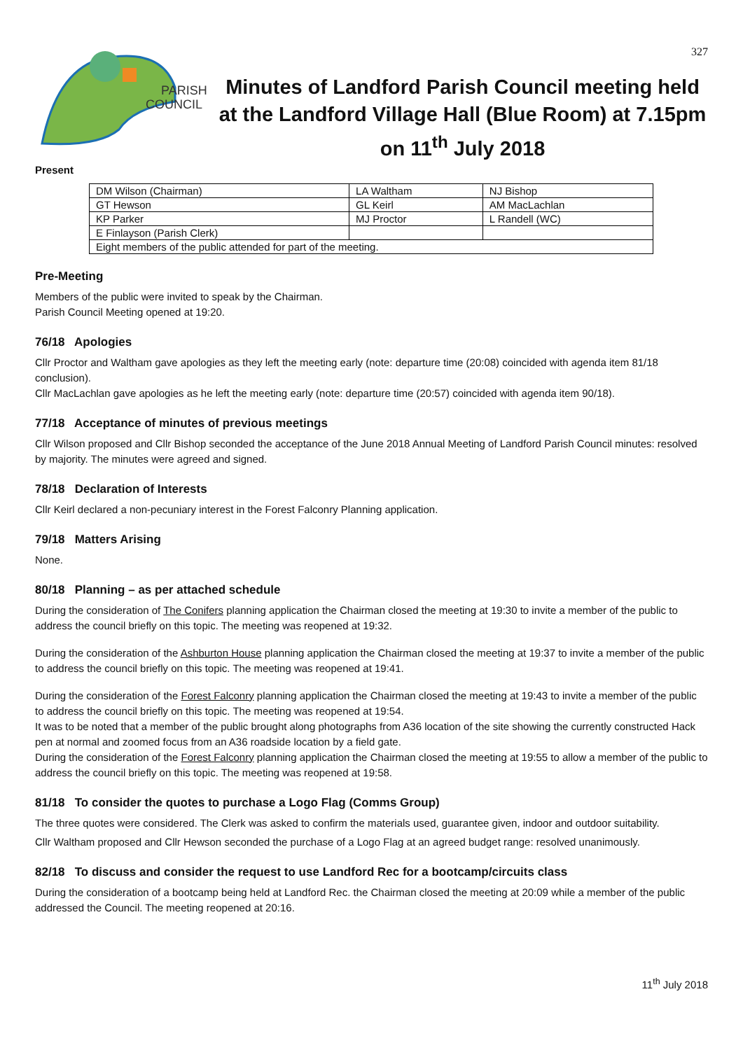327
PARISH
COUNCIL
Minutes of Landford Parish Council meeting held at the Landford Village Hall (Blue Room) at 7.15pm on 11<sup>th</sup> July 2018
Present
| DM Wilson (Chairman) | LA Waltham | NJ Bishop |
| GT Hewson | GL Keirl | AM MacLachlan |
| KP Parker | MJ Proctor | L Randell (WC) |
| E Finlayson (Parish Clerk) | | |
| Eight members of the public attended for part of the meeting. | | |
Pre-Meeting
Members of the public were invited to speak by the Chairman.
Parish Council Meeting opened at 19:20.
76/18 Apologies
Cllr Proctor and Waltham gave apologies as they left the meeting early (note: departure time (20:08) coincided with agenda item 81/18 conclusion).
Cllr MacLachlan gave apologies as he left the meeting early (note: departure time (20:57) coincided with agenda item 90/18).
77/18 Acceptance of minutes of previous meetings
Cllr Wilson proposed and Cllr Bishop seconded the acceptance of the June 2018 Annual Meeting of Landford Parish Council minutes: resolved by majority. The minutes were agreed and signed.
78/18 Declaration of Interests
Cllr Keirl declared a non-pecuniary interest in the Forest Falconry Planning application.
79/18 Matters Arising
None.
80/18 Planning – as per attached schedule
During the consideration of The Conifers planning application the Chairman closed the meeting at 19:30 to invite a member of the public to address the council briefly on this topic. The meeting was reopened at 19:32.
During the consideration of the Ashburton House planning application the Chairman closed the meeting at 19:37 to invite a member of the public to address the council briefly on this topic. The meeting was reopened at 19:41.
During the consideration of the Forest Falconry planning application the Chairman closed the meeting at 19:43 to invite a member of the public to address the council briefly on this topic. The meeting was reopened at 19:54.
It was to be noted that a member of the public brought along photographs from A36 location of the site showing the currently constructed Hack pen at normal and zoomed focus from an A36 roadside location by a field gate.
During the consideration of the Forest Falconry planning application the Chairman closed the meeting at 19:55 to allow a member of the public to address the council briefly on this topic. The meeting was reopened at 19:58.
81/18 To consider the quotes to purchase a Logo Flag (Comms Group)
The three quotes were considered. The Clerk was asked to confirm the materials used, guarantee given, indoor and outdoor suitability.
Cllr Waltham proposed and Cllr Hewson seconded the purchase of a Logo Flag at an agreed budget range: resolved unanimously.
82/18 To discuss and consider the request to use Landford Rec for a bootcamp/circuits class
During the consideration of a bootcamp being held at Landford Rec. the Chairman closed the meeting at 20:09 while a member of the public addressed the Council. The meeting reopened at 20:16.
11<sup>th</sup> July 2018